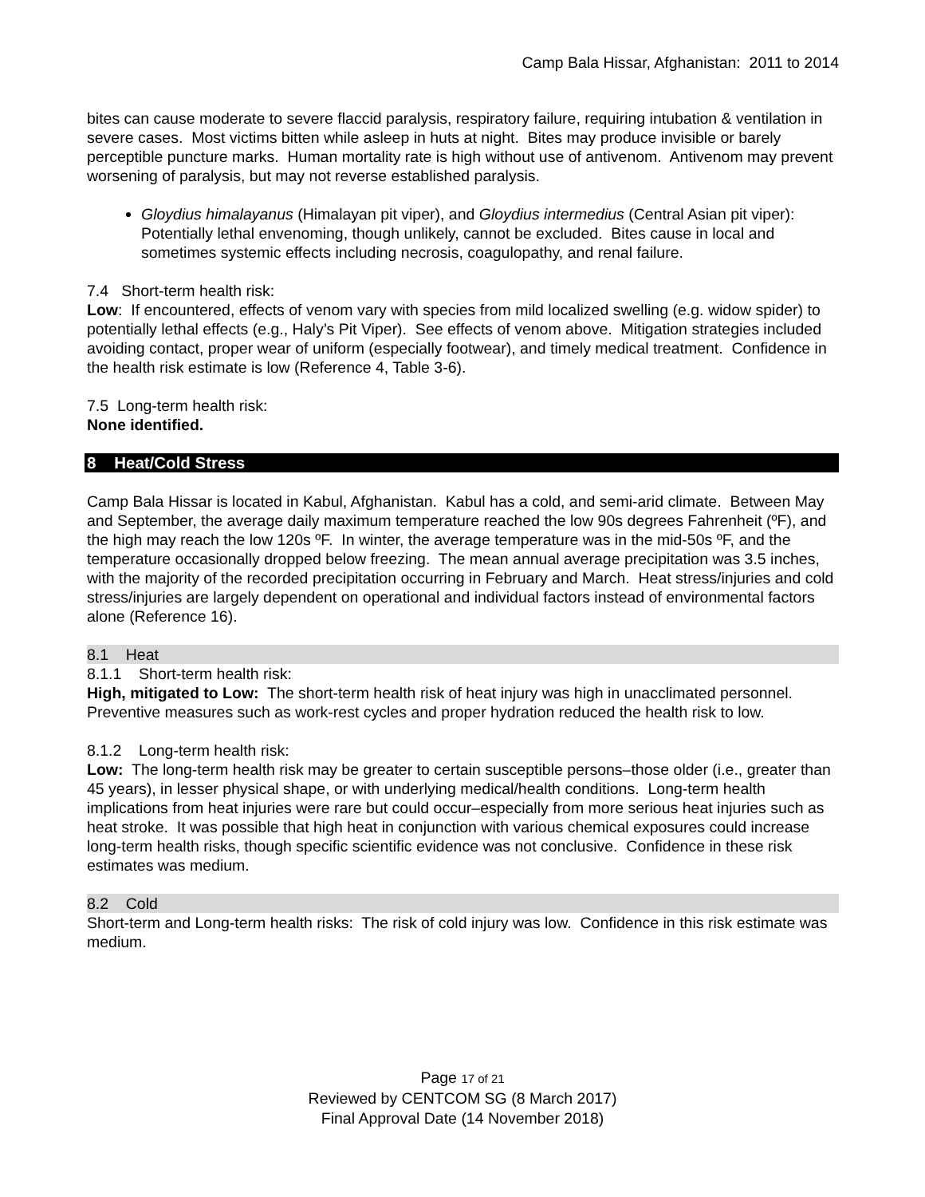Camp Bala Hissar, Afghanistan: 2011 to 2014
bites can cause moderate to severe flaccid paralysis, respiratory failure, requiring intubation & ventilation in severe cases. Most victims bitten while asleep in huts at night. Bites may produce invisible or barely perceptible puncture marks. Human mortality rate is high without use of antivenom. Antivenom may prevent worsening of paralysis, but may not reverse established paralysis.
Gloydius himalayanus (Himalayan pit viper), and Gloydius intermedius (Central Asian pit viper): Potentially lethal envenoming, though unlikely, cannot be excluded. Bites cause in local and sometimes systemic effects including necrosis, coagulopathy, and renal failure.
7.4 Short-term health risk:
Low: If encountered, effects of venom vary with species from mild localized swelling (e.g. widow spider) to potentially lethal effects (e.g., Haly’s Pit Viper). See effects of venom above. Mitigation strategies included avoiding contact, proper wear of uniform (especially footwear), and timely medical treatment. Confidence in the health risk estimate is low (Reference 4, Table 3-6).
7.5 Long-term health risk:
None identified.
8 Heat/Cold Stress
Camp Bala Hissar is located in Kabul, Afghanistan. Kabul has a cold, and semi-arid climate. Between May and September, the average daily maximum temperature reached the low 90s degrees Fahrenheit (ºF), and the high may reach the low 120s ºF. In winter, the average temperature was in the mid-50s ºF, and the temperature occasionally dropped below freezing. The mean annual average precipitation was 3.5 inches, with the majority of the recorded precipitation occurring in February and March. Heat stress/injuries and cold stress/injuries are largely dependent on operational and individual factors instead of environmental factors alone (Reference 16).
8.1 Heat
8.1.1 Short-term health risk:
High, mitigated to Low: The short-term health risk of heat injury was high in unacclimated personnel. Preventive measures such as work-rest cycles and proper hydration reduced the health risk to low.
8.1.2 Long-term health risk:
Low: The long-term health risk may be greater to certain susceptible persons–those older (i.e., greater than 45 years), in lesser physical shape, or with underlying medical/health conditions. Long-term health implications from heat injuries were rare but could occur–especially from more serious heat injuries such as heat stroke. It was possible that high heat in conjunction with various chemical exposures could increase long-term health risks, though specific scientific evidence was not conclusive. Confidence in these risk estimates was medium.
8.2 Cold
Short-term and Long-term health risks: The risk of cold injury was low. Confidence in this risk estimate was medium.
Page 17 of 21
Reviewed by CENTCOM SG (8 March 2017)
Final Approval Date (14 November 2018)